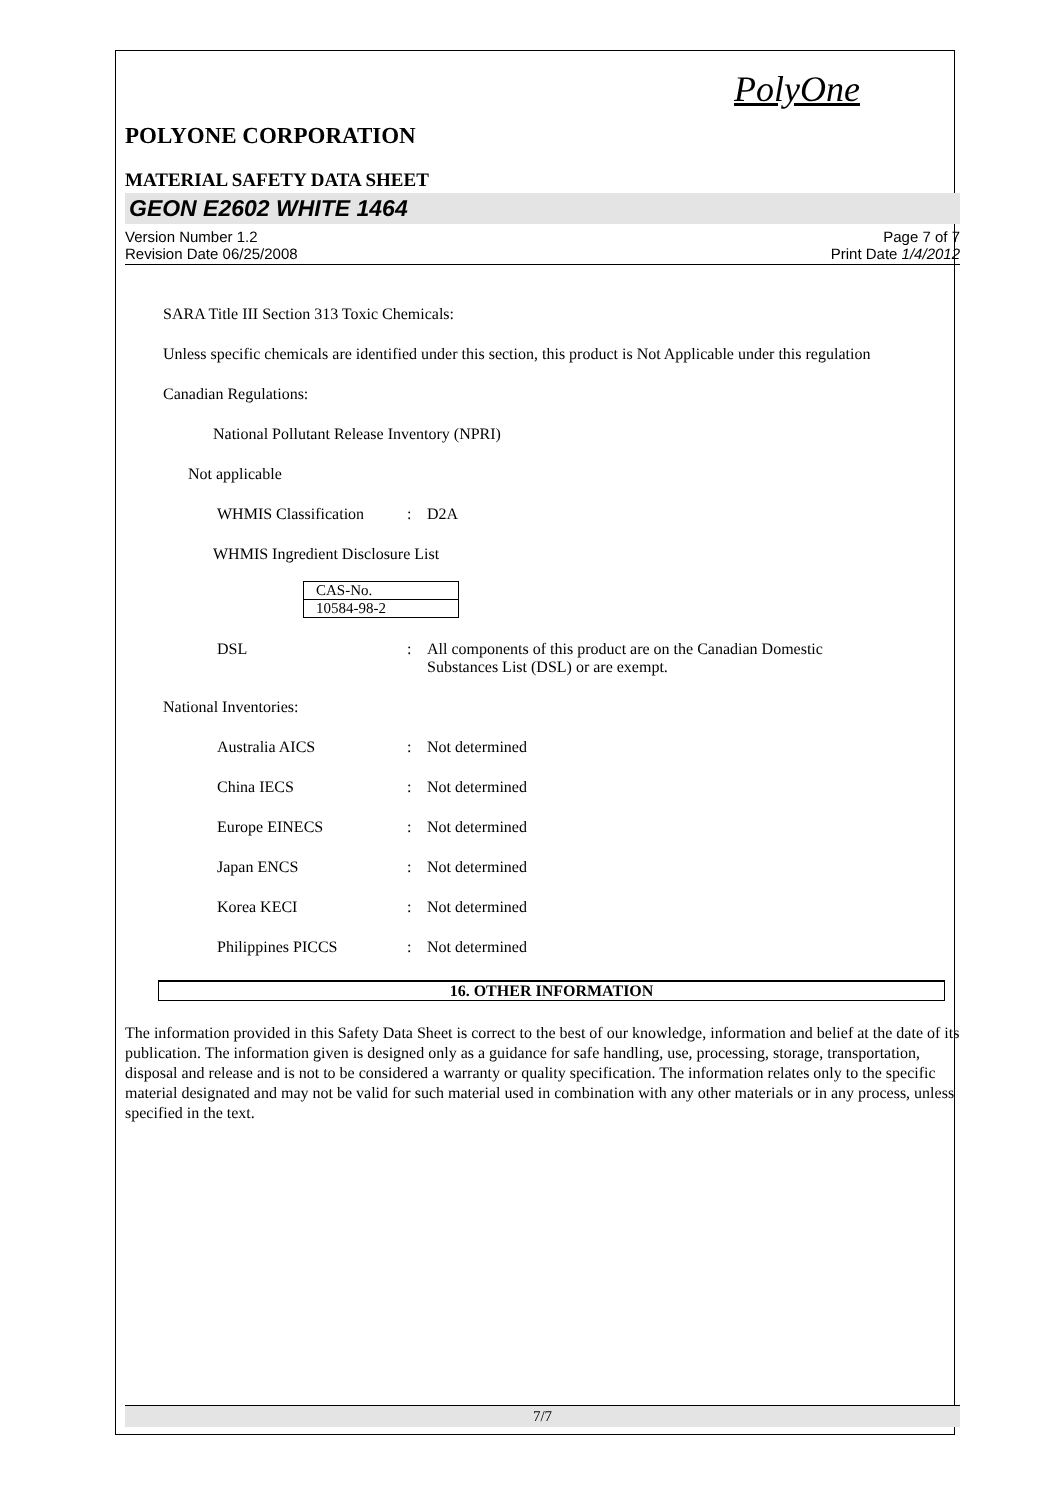PolyOne
POLYONE CORPORATION
MATERIAL SAFETY DATA SHEET
GEON E2602 WHITE 1464
Version Number 1.2
Revision Date 06/25/2008
Page 7 of 7
Print Date 1/4/2012
SARA Title III Section 313 Toxic Chemicals:
Unless specific chemicals are identified under this section, this product is Not Applicable under this regulation
Canadian Regulations:
National Pollutant Release Inventory (NPRI)
Not applicable
WHMIS Classification: D2A
WHMIS Ingredient Disclosure List
| CAS-No. |
| --- |
| 10584-98-2 |
DSL: All components of this product are on the Canadian Domestic Substances List (DSL) or are exempt.
National Inventories:
Australia AICS: Not determined
China IECS: Not determined
Europe EINECS: Not determined
Japan ENCS: Not determined
Korea KECI: Not determined
Philippines PICCS: Not determined
16. OTHER INFORMATION
The information provided in this Safety Data Sheet is correct to the best of our knowledge, information and belief at the date of its publication. The information given is designed only as a guidance for safe handling, use, processing, storage, transportation, disposal and release and is not to be considered a warranty or quality specification. The information relates only to the specific material designated and may not be valid for such material used in combination with any other materials or in any process, unless specified in the text.
7/7